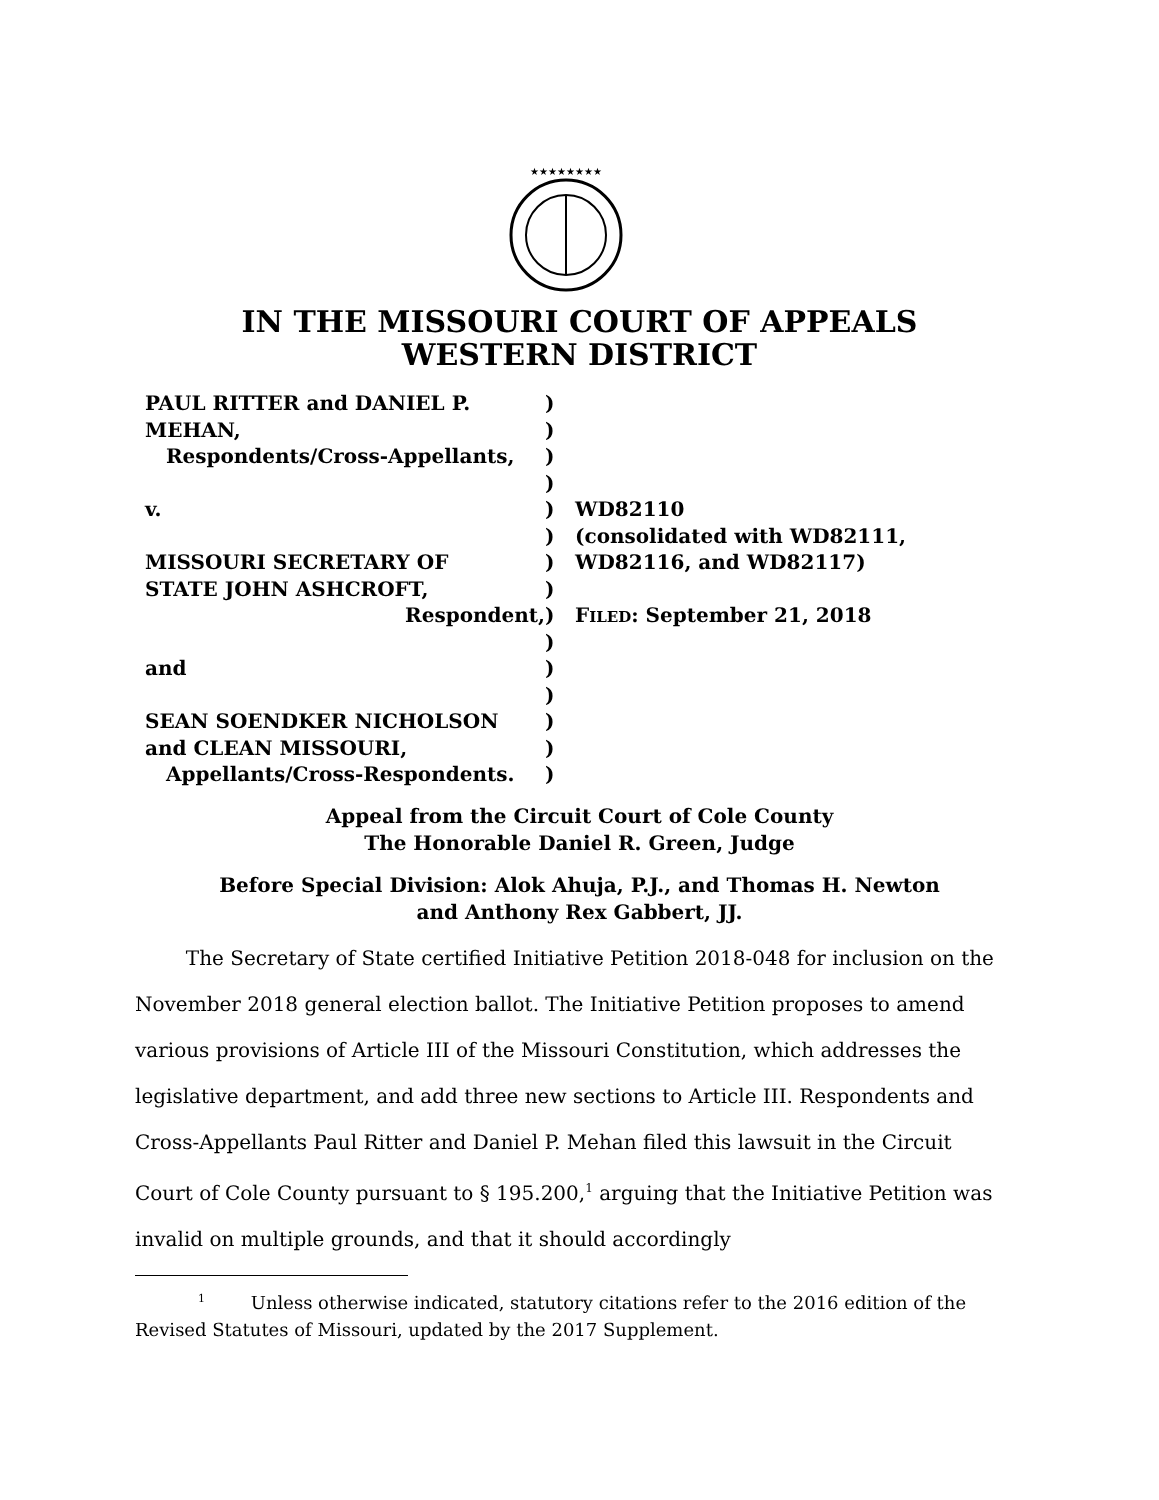★★★★★★★★
IN THE MISSOURI COURT OF APPEALS
WESTERN DISTRICT
PAUL RITTER and DANIEL P.
MEHAN,
Respondents/Cross-Appellants,
v.
MISSOURI SECRETARY OF
STATE JOHN ASHCROFT,
Respondent,
and
SEAN SOENDKER NICHOLSON
and CLEAN MISSOURI,
Appellants/Cross-Respondents.
)
)
)
)
)
)
)
)
)
)
)
)
)
)
)
WD82110
(consolidated with WD82111,
WD82116, and WD82117)
FILED: September 21, 2018
Appeal from the Circuit Court of Cole County
The Honorable Daniel R. Green, Judge
Before Special Division: Alok Ahuja, P.J., and Thomas H. Newton
and Anthony Rex Gabbert, JJ.
The Secretary of State certified Initiative Petition 2018-048 for inclusion on the November 2018 general election ballot. The Initiative Petition proposes to amend various provisions of Article III of the Missouri Constitution, which addresses the legislative department, and add three new sections to Article III. Respondents and Cross-Appellants Paul Ritter and Daniel P. Mehan filed this lawsuit in the Circuit Court of Cole County pursuant to § 195.200,<sup>1</sup> arguing that the Initiative Petition was invalid on multiple grounds, and that it should accordingly
<sup>1</sup> Unless otherwise indicated, statutory citations refer to the 2016 edition of the Revised Statutes of Missouri, updated by the 2017 Supplement.